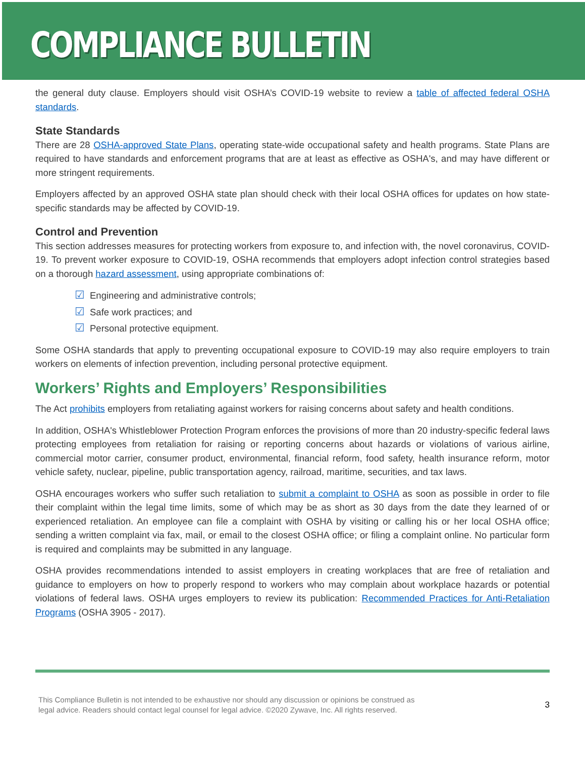COMPLIANCE BULLETIN
the general duty clause. Employers should visit OSHA’s COVID-19 website to review a table of affected federal OSHA standards.
State Standards
There are 28 OSHA-approved State Plans, operating state-wide occupational safety and health programs. State Plans are required to have standards and enforcement programs that are at least as effective as OSHA's, and may have different or more stringent requirements.
Employers affected by an approved OSHA state plan should check with their local OSHA offices for updates on how state-specific standards may be affected by COVID-19.
Control and Prevention
This section addresses measures for protecting workers from exposure to, and infection with, the novel coronavirus, COVID-19. To prevent worker exposure to COVID-19, OSHA recommends that employers adopt infection control strategies based on a thorough hazard assessment, using appropriate combinations of:
☑ Engineering and administrative controls;
☑ Safe work practices; and
☑ Personal protective equipment.
Some OSHA standards that apply to preventing occupational exposure to COVID-19 may also require employers to train workers on elements of infection prevention, including personal protective equipment.
Workers’ Rights and Employers’ Responsibilities
The Act prohibits employers from retaliating against workers for raising concerns about safety and health conditions.
In addition, OSHA's Whistleblower Protection Program enforces the provisions of more than 20 industry-specific federal laws protecting employees from retaliation for raising or reporting concerns about hazards or violations of various airline, commercial motor carrier, consumer product, environmental, financial reform, food safety, health insurance reform, motor vehicle safety, nuclear, pipeline, public transportation agency, railroad, maritime, securities, and tax laws.
OSHA encourages workers who suffer such retaliation to submit a complaint to OSHA as soon as possible in order to file their complaint within the legal time limits, some of which may be as short as 30 days from the date they learned of or experienced retaliation. An employee can file a complaint with OSHA by visiting or calling his or her local OSHA office; sending a written complaint via fax, mail, or email to the closest OSHA office; or filing a complaint online. No particular form is required and complaints may be submitted in any language.
OSHA provides recommendations intended to assist employers in creating workplaces that are free of retaliation and guidance to employers on how to properly respond to workers who may complain about workplace hazards or potential violations of federal laws. OSHA urges employers to review its publication: Recommended Practices for Anti-Retaliation Programs (OSHA 3905 - 2017).
This Compliance Bulletin is not intended to be exhaustive nor should any discussion or opinions be construed as
legal advice. Readers should contact legal counsel for legal advice. ©2020 Zywave, Inc. All rights reserved.
3